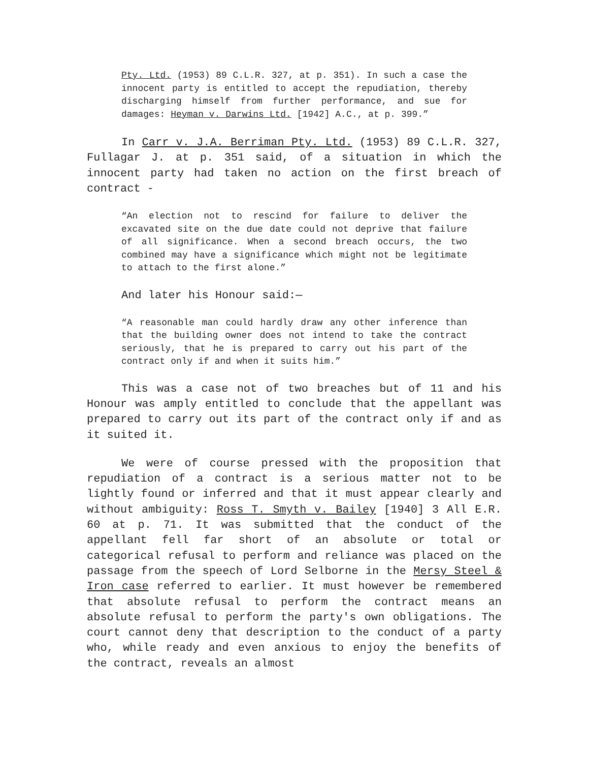Pty. Ltd. (1953) 89 C.L.R. 327, at p. 351). In such a case the innocent party is entitled to accept the repudiation, thereby discharging himself from further performance, and sue for damages: Heyman v. Darwins Ltd. [1942] A.C., at p. 399.”
In Carr v. J.A. Berriman Pty. Ltd. (1953) 89 C.L.R. 327, Fullagar J. at p. 351 said, of a situation in which the innocent party had taken no action on the first breach of contract -
“An election not to rescind for failure to deliver the excavated site on the due date could not deprive that failure of all significance. When a second breach occurs, the two combined may have a significance which might not be legitimate to attach to the first alone.”
And later his Honour said:—
“A reasonable man could hardly draw any other inference than that the building owner does not intend to take the contract seriously, that he is prepared to carry out his part of the contract only if and when it suits him.”
This was a case not of two breaches but of 11 and his Honour was amply entitled to conclude that the appellant was prepared to carry out its part of the contract only if and as it suited it.
We were of course pressed with the proposition that repudiation of a contract is a serious matter not to be lightly found or inferred and that it must appear clearly and without ambiguity: Ross T. Smyth v. Bailey [1940] 3 All E.R. 60 at p. 71. It was submitted that the conduct of the appellant fell far short of an absolute or total or categorical refusal to perform and reliance was placed on the passage from the speech of Lord Selborne in the Mersy Steel & Iron case referred to earlier. It must however be remembered that absolute refusal to perform the contract means an absolute refusal to perform the party's own obligations. The court cannot deny that description to the conduct of a party who, while ready and even anxious to enjoy the benefits of the contract, reveals an almost